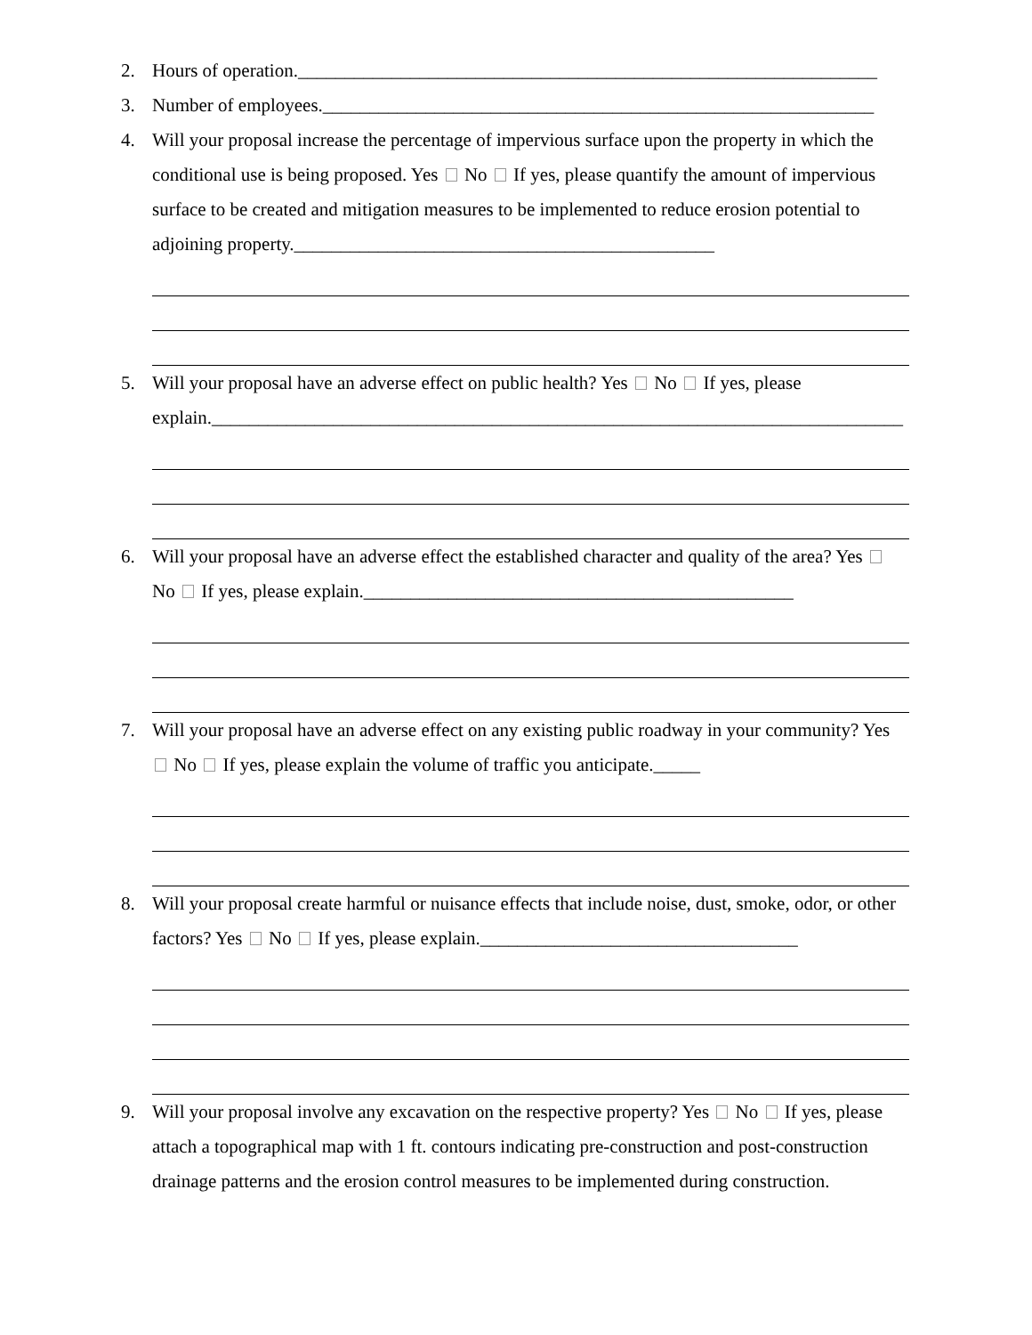2. Hours of operation.______________________________________________________________
3. Number of employees.___________________________________________________________
4. Will your proposal increase the percentage of impervious surface upon the property in which the conditional use is being proposed. Yes No If yes, please quantify the amount of impervious surface to be created and mitigation measures to be implemented to reduce erosion potential to adjoining property._____________________________________________
5. Will your proposal have an adverse effect on public health? Yes No If yes, please explain.__________________________________________________________________________
6. Will your proposal have an adverse effect the established character and quality of the area? Yes No If yes, please explain.______________________________________________
7. Will your proposal have an adverse effect on any existing public roadway in your community? Yes No If yes, please explain the volume of traffic you anticipate._____
8. Will your proposal create harmful or nuisance effects that include noise, dust, smoke, odor, or other factors? Yes No If yes, please explain.__________________________________
9. Will your proposal involve any excavation on the respective property? Yes No If yes, please attach a topographical map with 1 ft. contours indicating pre-construction and post-construction drainage patterns and the erosion control measures to be implemented during construction.